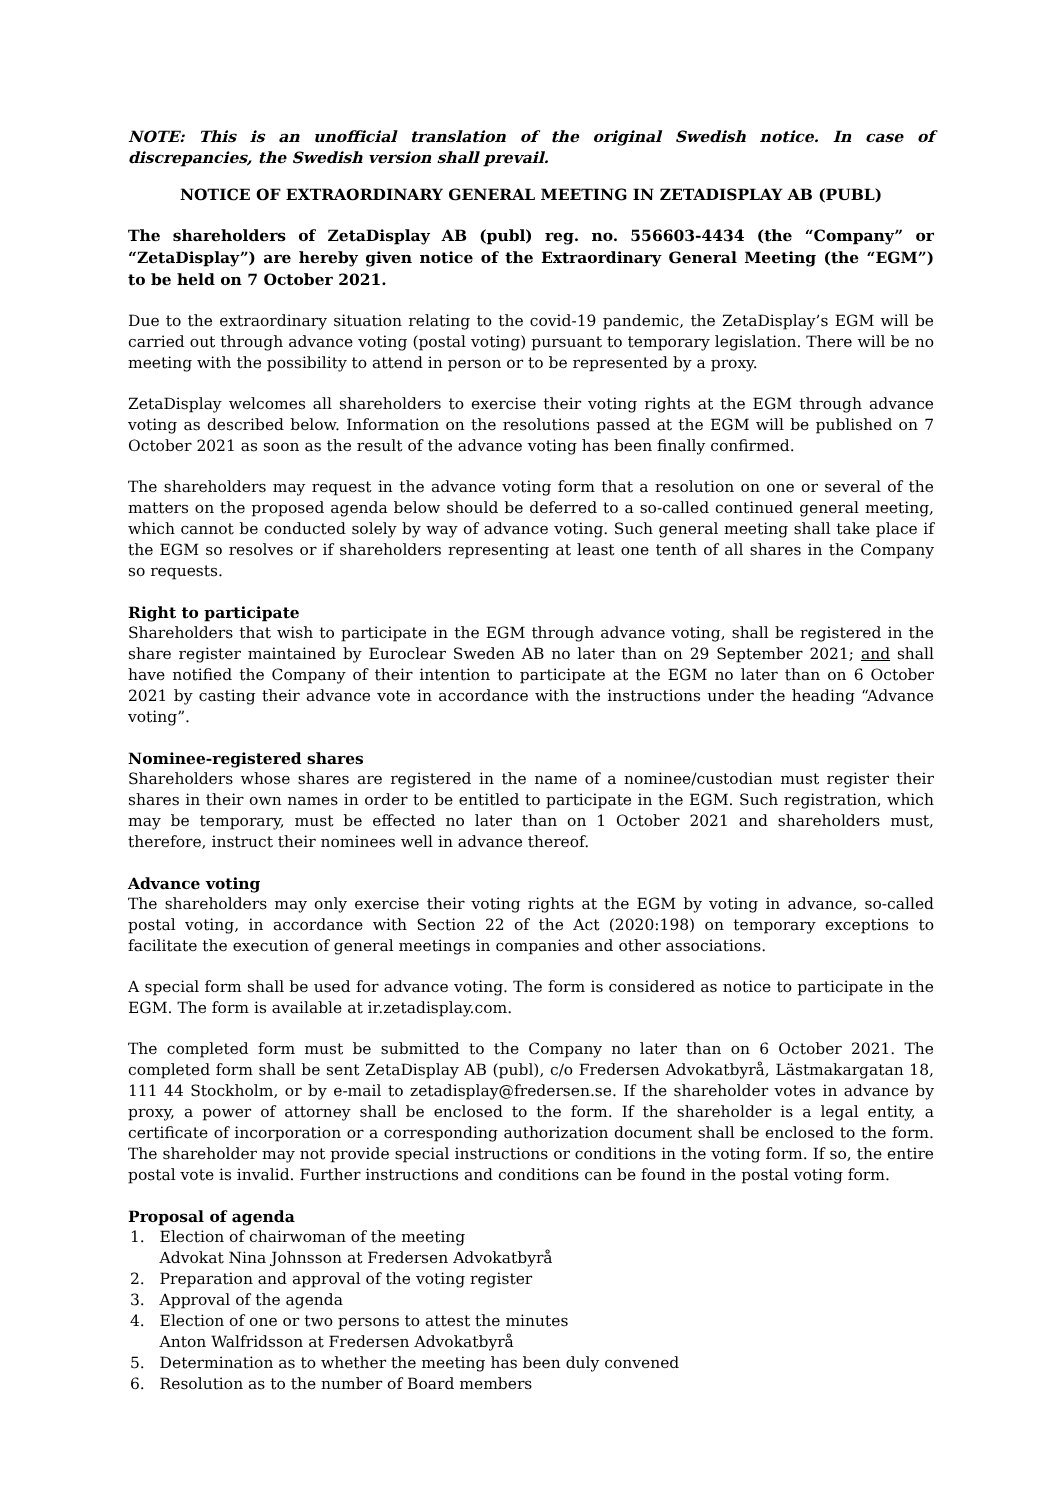NOTE: This is an unofficial translation of the original Swedish notice. In case of discrepancies, the Swedish version shall prevail.
NOTICE OF EXTRAORDINARY GENERAL MEETING IN ZETADISPLAY AB (PUBL)
The shareholders of ZetaDisplay AB (publ) reg. no. 556603-4434 (the “Company” or “ZetaDisplay”) are hereby given notice of the Extraordinary General Meeting (the “EGM”) to be held on 7 October 2021.
Due to the extraordinary situation relating to the covid-19 pandemic, the ZetaDisplay’s EGM will be carried out through advance voting (postal voting) pursuant to temporary legislation. There will be no meeting with the possibility to attend in person or to be represented by a proxy.
ZetaDisplay welcomes all shareholders to exercise their voting rights at the EGM through advance voting as described below. Information on the resolutions passed at the EGM will be published on 7 October 2021 as soon as the result of the advance voting has been finally confirmed.
The shareholders may request in the advance voting form that a resolution on one or several of the matters on the proposed agenda below should be deferred to a so-called continued general meeting, which cannot be conducted solely by way of advance voting. Such general meeting shall take place if the EGM so resolves or if shareholders representing at least one tenth of all shares in the Company so requests.
Right to participate
Shareholders that wish to participate in the EGM through advance voting, shall be registered in the share register maintained by Euroclear Sweden AB no later than on 29 September 2021; and shall have notified the Company of their intention to participate at the EGM no later than on 6 October 2021 by casting their advance vote in accordance with the instructions under the heading “Advance voting”.
Nominee-registered shares
Shareholders whose shares are registered in the name of a nominee/custodian must register their shares in their own names in order to be entitled to participate in the EGM. Such registration, which may be temporary, must be effected no later than on 1 October 2021 and shareholders must, therefore, instruct their nominees well in advance thereof.
Advance voting
The shareholders may only exercise their voting rights at the EGM by voting in advance, so-called postal voting, in accordance with Section 22 of the Act (2020:198) on temporary exceptions to facilitate the execution of general meetings in companies and other associations.
A special form shall be used for advance voting. The form is considered as notice to participate in the EGM. The form is available at ir.zetadisplay.com.
The completed form must be submitted to the Company no later than on 6 October 2021. The completed form shall be sent ZetaDisplay AB (publ), c/o Fredersen Advokatbyrå, Lästmakargatan 18, 111 44 Stockholm, or by e-mail to zetadisplay@fredersen.se. If the shareholder votes in advance by proxy, a power of attorney shall be enclosed to the form. If the shareholder is a legal entity, a certificate of incorporation or a corresponding authorization document shall be enclosed to the form. The shareholder may not provide special instructions or conditions in the voting form. If so, the entire postal vote is invalid. Further instructions and conditions can be found in the postal voting form.
Proposal of agenda
1. Election of chairwoman of the meeting
Advokat Nina Johnsson at Fredersen Advokatbyrå
2. Preparation and approval of the voting register
3. Approval of the agenda
4. Election of one or two persons to attest the minutes
Anton Walfridsson at Fredersen Advokatbyrå
5. Determination as to whether the meeting has been duly convened
6. Resolution as to the number of Board members